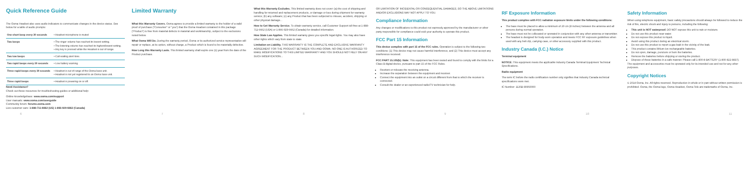Quick Reference Guide
The Ooma Headset also uses audio indicators to communicate changes in the device status. See below for a table of audio prompts:
| One short beep every 30 seconds | • Headset microphone is muted |
| Two beeps | • The ringer volume has reached its lowest setting. • The listening volume has reached its highest/lowest setting. • Any key is pressed while the Headset is out of range. |
| Two low beeps | • Call waiting alert tone. |
| Two rapid beeps every 20 seconds | • Low battery warning. |
| Three rapid beeps every 30 seconds | • Headset is out of range of the Ooma base unit. • Headset is not yet registered to an Ooma base unit. |
| Three rapid beeps | • Headset is powering on or off. |
Need Assistance?
Check out these resources for troubleshooting guides or additional help:
Online knowledgebase: www.ooma.com/support
User manuals: www.ooma.com/userguide
Community forum: forums.ooma.com
Live customer care: 1-888-711-6662 (US) 1-866-929-6662 (Canada)
Limited Warranty
What this Warranty Covers. Ooma agrees to provide a limited warranty to the holder of a valid proof of purchase ("Consumer" or "you") that the Ooma Headset contained in this package ("Product") is free from material defects in material and workmanship, subject to the exclusions noted below.
What Ooma Will Do. During the warranty period, Ooma or its authorized service representative will repair or replace, at its option, without charge, a Product which is found to be materially defective.
How Long this Warranty Lasts. This limited warranty shall expire one (1) year from the date of the Product purchase.
What this Warranty Excludes. This limited warranty does not cover: (a) the cost of shipping and handling for returned and replacement products, or damage or loss during shipment for warranty service; (b) any software; (c) any Product that has been subjected to misuse, accident, shipping or other physical damage...
How to Get Warranty Service. To obtain warranty service, call Customer Support toll-free at 1-888-711-6662 (USA) or 1-866-929-6662 (Canada) for detailed information.
How State Law Applies. This limited warranty gives you specific legal rights. You may also have other rights which vary from state to state.
Limitation on Liability. THIS WARRANTY IS THE COMPLETE AND EXCLUSIVE WARRANTY AGREEMENT FOR THE PRODUCT BETWEEN YOU AND OOMA. NO ONE IS AUTHORIZED TO MAKE MODIFICATIONS TO THIS LIMITED WARRANTY AND YOU SHOULD NOT RELY ON ANY SUCH MODIFICATION...
OR LIMITATION OF INCIDENTAL OR CONSEQUENTIAL DAMAGES, SO THE ABOVE LIMITATIONS AND/OR EXCLUSIONS MAY NOT APPLY TO YOU.
Compliance Information
Any changes or modifications to this product not expressly approved by the manufacturer or other party responsible for compliance could void your authority to operate this product.
FCC Part 15 Information
This device complies with part 15 of the FCC rules. Operation is subject to the following two conditions: (1) This device may not cause harmful interference, and (2) This device must accept any interference received.
FCC PART 15.105(b): Note: This equipment has been tested and found to comply with the limits for a Class B digital device, pursuant to part 15 of the FCC Rules.
Reorient or relocate the receiving antenna.
Increase the separation between the equipment and receiver.
Connect the equipment into an outlet on a circuit different from that to which the receiver is connected.
Consult the dealer or an experienced radio/TV technician for help.
RF Exposure Information
This product complies with FCC radiation exposure limits under the following conditions:
The base must be placed to allow a minimum of 20 cm (8 inches) between the antenna and all persons during normal operation.
The base must not be collocated or operated in conjunction with any other antenna or transmitter.
The headset is designed for body-worn operation and meets FCC RF exposure guidelines when used with any belt clip, carrying case, or other accessory supplied with this product.
Industry Canada (I.C.) Notice
Terminal equipment
NOTICE: This equipment meets the applicable Industry Canada Terminal Equipment Technical Specifications.
Radio equipment
The term IC before the radio certification number only signifies that Industry Canada technical specifications were met.
IC Number: 1135B-80950000
Safety Information
When using telephone equipment, basic safety precautions should always be followed to reduce the risk of fire, electric shock and injury to persons, including the following:
This unit is NOT waterproof. DO NOT expose this unit to rain or moisture.
Do not use this product near water.
Do not expose this product to liquid.
Avoid using this product during an electrical storm.
Do not use this product to report a gas leak in the vicinity of the leak.
This product contains lithium-ion rechargeable batteries.
Do not open, damage, puncture or burn the batteries.
Remove the batteries before shipping or storing the product.
Dispose of these batteries in a safe manner. Please call 1-800-8-BATTERY (1-800-822-8837).
The equipment and accessories must be operated only for its intended use and not for any other purposes.
Copyright Notices
© 2014 Ooma, Inc. All rights reserved. Reproduction in whole or in part without written permission is prohibited. Ooma, the Ooma logo, Ooma Headset, Ooma Telo are trademarks of Ooma, Inc.
6789 10 11